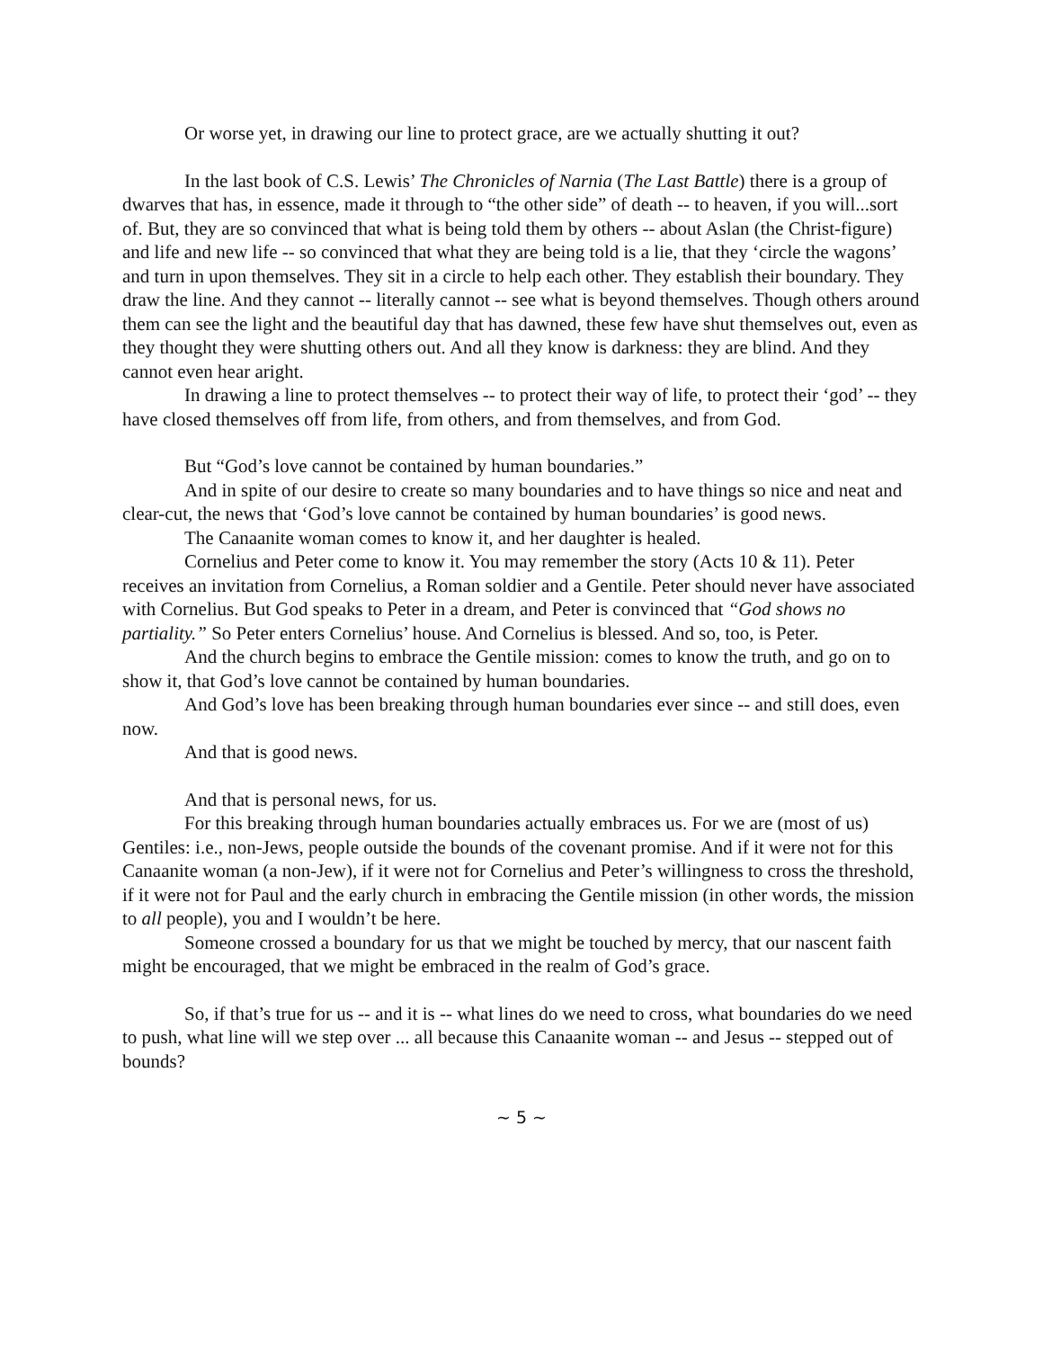Or worse yet, in drawing our line to protect grace, are we actually shutting it out?
In the last book of C.S. Lewis’ The Chronicles of Narnia (The Last Battle) there is a group of dwarves that has, in essence, made it through to “the other side” of death -- to heaven, if you will...sort of. But, they are so convinced that what is being told them by others -- about Aslan (the Christ-figure) and life and new life -- so convinced that what they are being told is a lie, that they ‘circle the wagons’ and turn in upon themselves. They sit in a circle to help each other. They establish their boundary. They draw the line. And they cannot -- literally cannot -- see what is beyond themselves. Though others around them can see the light and the beautiful day that has dawned, these few have shut themselves out, even as they thought they were shutting others out. And all they know is darkness: they are blind. And they cannot even hear aright.
In drawing a line to protect themselves -- to protect their way of life, to protect their ‘god’ -- they have closed themselves off from life, from others, and from themselves, and from God.
But “God’s love cannot be contained by human boundaries.”
And in spite of our desire to create so many boundaries and to have things so nice and neat and clear-cut, the news that ‘God’s love cannot be contained by human boundaries’ is good news.
The Canaanite woman comes to know it, and her daughter is healed.
Cornelius and Peter come to know it. You may remember the story (Acts 10 & 11). Peter receives an invitation from Cornelius, a Roman soldier and a Gentile. Peter should never have associated with Cornelius. But God speaks to Peter in a dream, and Peter is convinced that “God shows no partiality.” So Peter enters Cornelius’ house. And Cornelius is blessed. And so, too, is Peter.
And the church begins to embrace the Gentile mission: comes to know the truth, and go on to show it, that God’s love cannot be contained by human boundaries.
And God’s love has been breaking through human boundaries ever since -- and still does, even now.
And that is good news.
And that is personal news, for us.
For this breaking through human boundaries actually embraces us. For we are (most of us) Gentiles: i.e., non-Jews, people outside the bounds of the covenant promise. And if it were not for this Canaanite woman (a non-Jew), if it were not for Cornelius and Peter’s willingness to cross the threshold, if it were not for Paul and the early church in embracing the Gentile mission (in other words, the mission to all people), you and I wouldn’t be here.
Someone crossed a boundary for us that we might be touched by mercy, that our nascent faith might be encouraged, that we might be embraced in the realm of God’s grace.
So, if that’s true for us -- and it is -- what lines do we need to cross, what boundaries do we need to push, what line will we step over ... all because this Canaanite woman -- and Jesus -- stepped out of bounds?
~ 5 ~